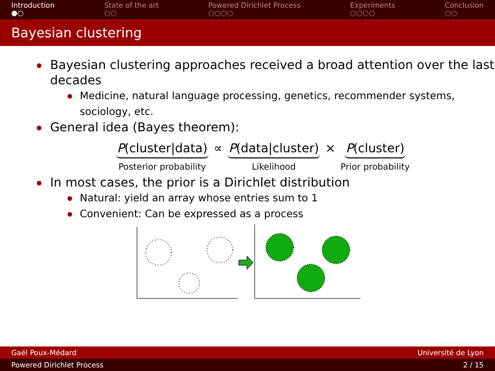Introduction
●○
State of the art
○○
Powered Dirichlet Process
○○○○
Experiments
○○○○
Conclusion
○○
Bayesian clustering
Bayesian clustering approaches received a broad attention over the last decades
Medicine, natural language processing, genetics, recommender systems, sociology, etc.
General idea (Bayes theorem):
P(cluster|data)
Posterior probability
∝ P(data|cluster)
Likelihood
× P(cluster)
Prior probability
In most cases, the prior is a Dirichlet distribution
Natural: yield an array whose entries sum to 1
Convenient: Can be expressed as a process
Gaël Poux-Médard Université de Lyon
Powered Dirichlet Process 2 / 15